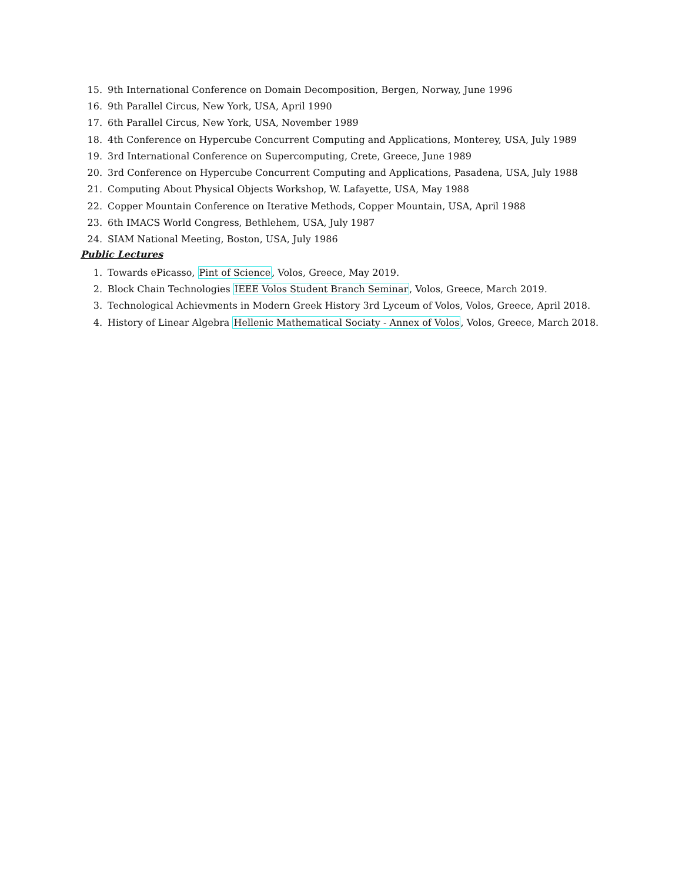15. 9th International Conference on Domain Decomposition, Bergen, Norway, June 1996
16. 9th Parallel Circus, New York, USA, April 1990
17. 6th Parallel Circus, New York, USA, November 1989
18. 4th Conference on Hypercube Concurrent Computing and Applications, Monterey, USA, July 1989
19. 3rd International Conference on Supercomputing, Crete, Greece, June 1989
20. 3rd Conference on Hypercube Concurrent Computing and Applications, Pasadena, USA, July 1988
21. Computing About Physical Objects Workshop, W. Lafayette, USA, May 1988
22. Copper Mountain Conference on Iterative Methods, Copper Mountain, USA, April 1988
23. 6th IMACS World Congress, Bethlehem, USA, July 1987
24. SIAM National Meeting, Boston, USA, July 1986
Public Lectures
1. Towards ePicasso, Pint of Science, Volos, Greece, May 2019.
2. Block Chain Technologies IEEE Volos Student Branch Seminar, Volos, Greece, March 2019.
3. Technological Achievments in Modern Greek History 3rd Lyceum of Volos, Volos, Greece, April 2018.
4. History of Linear Algebra Hellenic Mathematical Sociaty - Annex of Volos, Volos, Greece, March 2018.